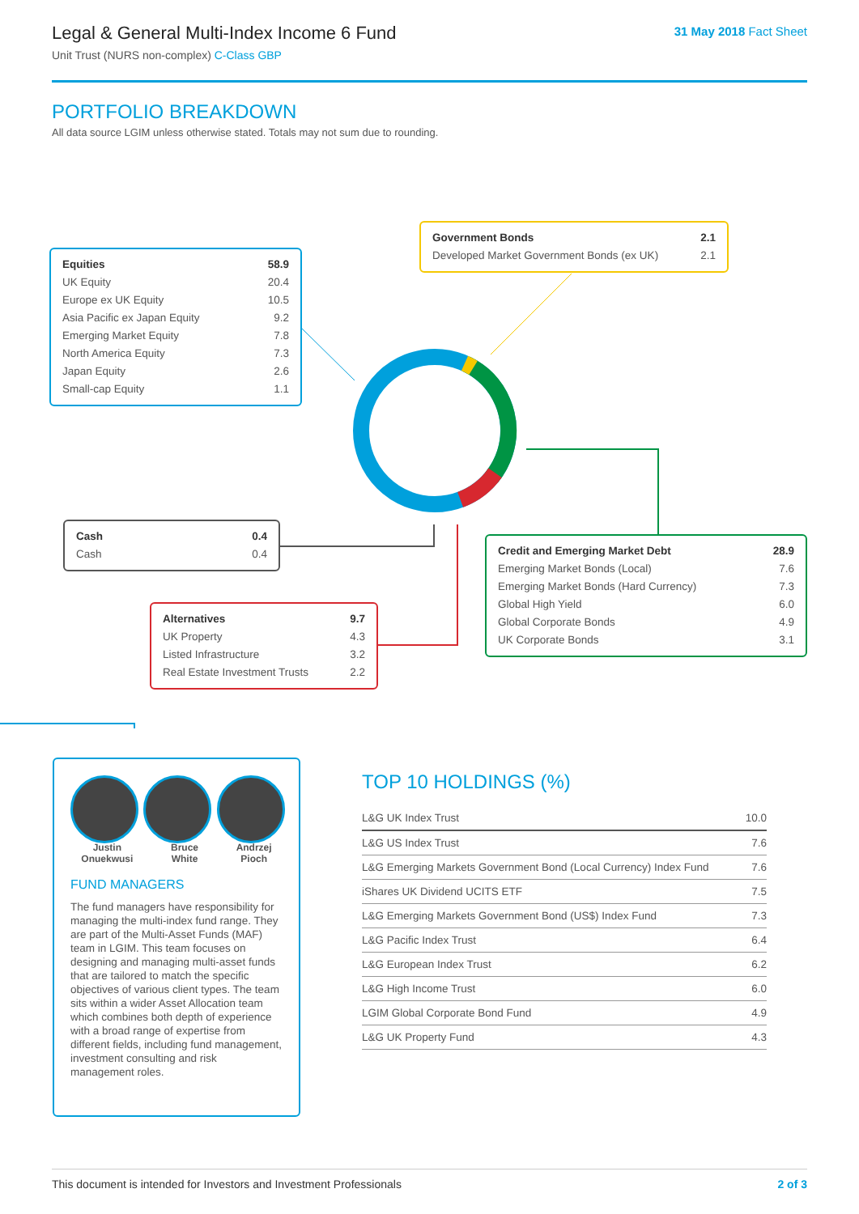Legal & General Multi-Index Income 6 Fund
Unit Trust (NURS non-complex) C-Class GBP
31 May 2018 Fact Sheet
PORTFOLIO BREAKDOWN
All data source LGIM unless otherwise stated. Totals may not sum due to rounding.
| Equities | 58.9 |
| UK Equity | 20.4 |
| Europe ex UK Equity | 10.5 |
| Asia Pacific ex Japan Equity | 9.2 |
| Emerging Market Equity | 7.8 |
| North America Equity | 7.3 |
| Japan Equity | 2.6 |
| Small-cap Equity | 1.1 |
| Government Bonds | 2.1 |
| Developed Market Government Bonds (ex UK) | 2.1 |
| Cash | 0.4 |
| Cash | 0.4 |
| Alternatives | 9.7 |
| UK Property | 4.3 |
| Listed Infrastructure | 3.2 |
| Real Estate Investment Trusts | 2.2 |
| Credit and Emerging Market Debt | 28.9 |
| Emerging Market Bonds (Local) | 7.6 |
| Emerging Market Bonds (Hard Currency) | 7.3 |
| Global High Yield | 6.0 |
| Global Corporate Bonds | 4.9 |
| UK Corporate Bonds | 3.1 |
Justin
Onuekwusi
Bruce
White
Andrzej
Pioch
FUND MANAGERS
The fund managers have responsibility for managing the multi-index fund range. They are part of the Multi-Asset Funds (MAF) team in LGIM. This team focuses on designing and managing multi-asset funds that are tailored to match the specific objectives of various client types. The team sits within a wider Asset Allocation team which combines both depth of experience with a broad range of expertise from different fields, including fund management, investment consulting and risk management roles.
TOP 10 HOLDINGS (%)
| L&G UK Index Trust | 10.0 |
| L&G US Index Trust | 7.6 |
| L&G Emerging Markets Government Bond (Local Currency) Index Fund | 7.6 |
| iShares UK Dividend UCITS ETF | 7.5 |
| L&G Emerging Markets Government Bond (US$) Index Fund | 7.3 |
| L&G Pacific Index Trust | 6.4 |
| L&G European Index Trust | 6.2 |
| L&G High Income Trust | 6.0 |
| LGIM Global Corporate Bond Fund | 4.9 |
| L&G UK Property Fund | 4.3 |
This document is intended for Investors and Investment Professionals 2 of 3